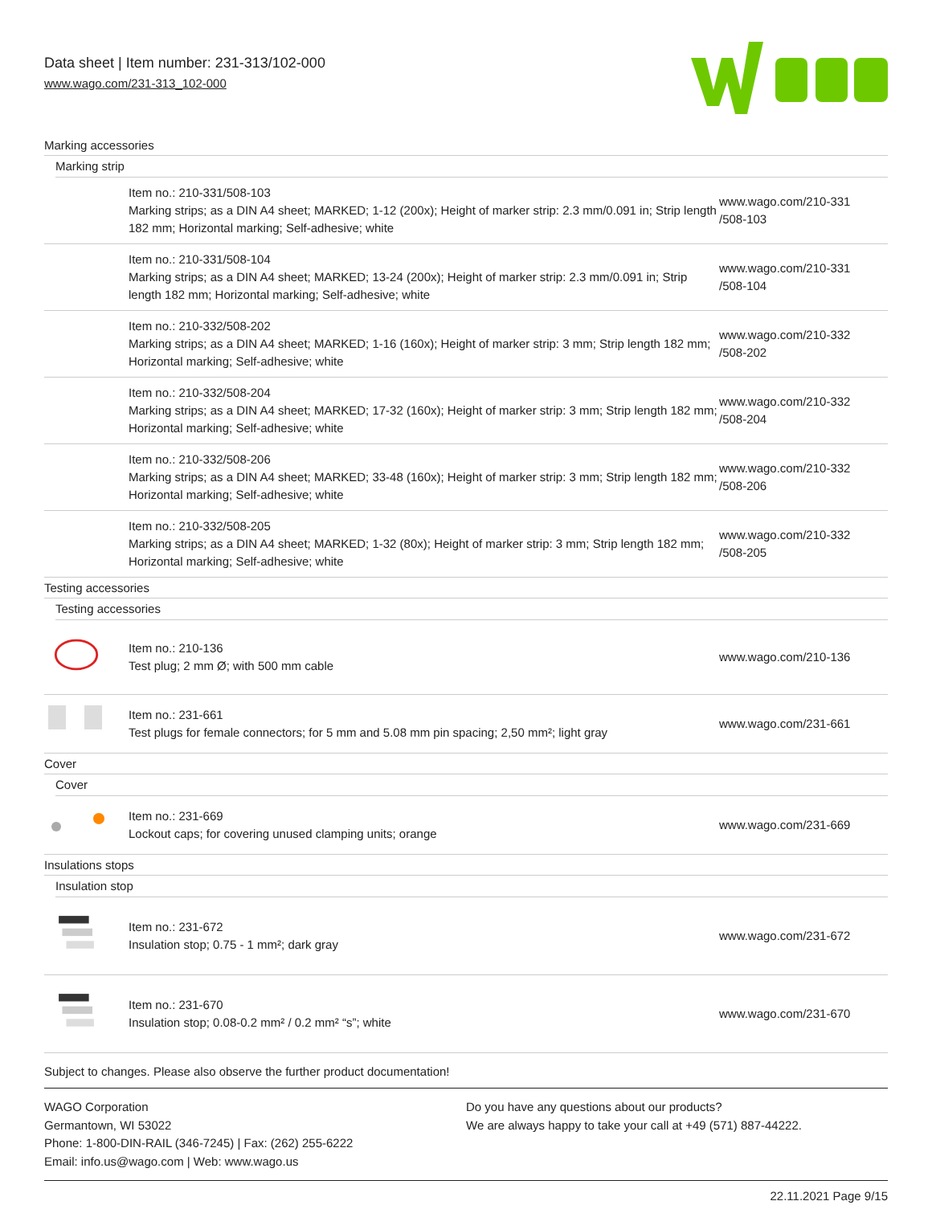Data sheet | Item number: 231-313/102-000
www.wago.com/231-313_102-000
Marking accessories
Marking strip
| | Item no.: 210-331/508-103 Marking strips; as a DIN A4 sheet; MARKED; 1-12 (200x); Height of marker strip: 2.3 mm/0.091 in; Strip length 182 mm; Horizontal marking; Self-adhesive; white | www.wago.com/210-331 /508-103 |
| | Item no.: 210-331/508-104 Marking strips; as a DIN A4 sheet; MARKED; 13-24 (200x); Height of marker strip: 2.3 mm/0.091 in; Strip length 182 mm; Horizontal marking; Self-adhesive; white | www.wago.com/210-331 /508-104 |
| | Item no.: 210-332/508-202 Marking strips; as a DIN A4 sheet; MARKED; 1-16 (160x); Height of marker strip: 3 mm; Strip length 182 mm; Horizontal marking; Self-adhesive; white | www.wago.com/210-332 /508-202 |
| | Item no.: 210-332/508-204 Marking strips; as a DIN A4 sheet; MARKED; 17-32 (160x); Height of marker strip: 3 mm; Strip length 182 mm; Horizontal marking; Self-adhesive; white | www.wago.com/210-332 /508-204 |
| | Item no.: 210-332/508-206 Marking strips; as a DIN A4 sheet; MARKED; 33-48 (160x); Height of marker strip: 3 mm; Strip length 182 mm; Horizontal marking; Self-adhesive; white | www.wago.com/210-332 /508-206 |
| | Item no.: 210-332/508-205 Marking strips; as a DIN A4 sheet; MARKED; 1-32 (80x); Height of marker strip: 3 mm; Strip length 182 mm; Horizontal marking; Self-adhesive; white | www.wago.com/210-332 /508-205 |
Testing accessories
Testing accessories
| | Item no.: 210-136 Test plug; 2 mm Ø; with 500 mm cable | www.wago.com/210-136 |
| | Item no.: 231-661 Test plugs for female connectors; for 5 mm and 5.08 mm pin spacing; 2,50 mm²; light gray | www.wago.com/231-661 |
Cover
Cover
| | Item no.: 231-669 Lockout caps; for covering unused clamping units; orange | www.wago.com/231-669 |
Insulations stops
Insulation stop
| | Item no.: 231-672 Insulation stop; 0.75 - 1 mm²; dark gray | www.wago.com/231-672 |
| | Item no.: 231-670 Insulation stop; 0.08-0.2 mm² / 0.2 mm² “s”; white | www.wago.com/231-670 |
Subject to changes. Please also observe the further product documentation!
WAGO Corporation
Germantown, WI 53022
Phone: 1-800-DIN-RAIL (346-7245) | Fax: (262) 255-6222
Email: info.us@wago.com | Web: www.wago.us
Do you have any questions about our products?
We are always happy to take your call at +49 (571) 887-44222.
22.11.2021 Page 9/15